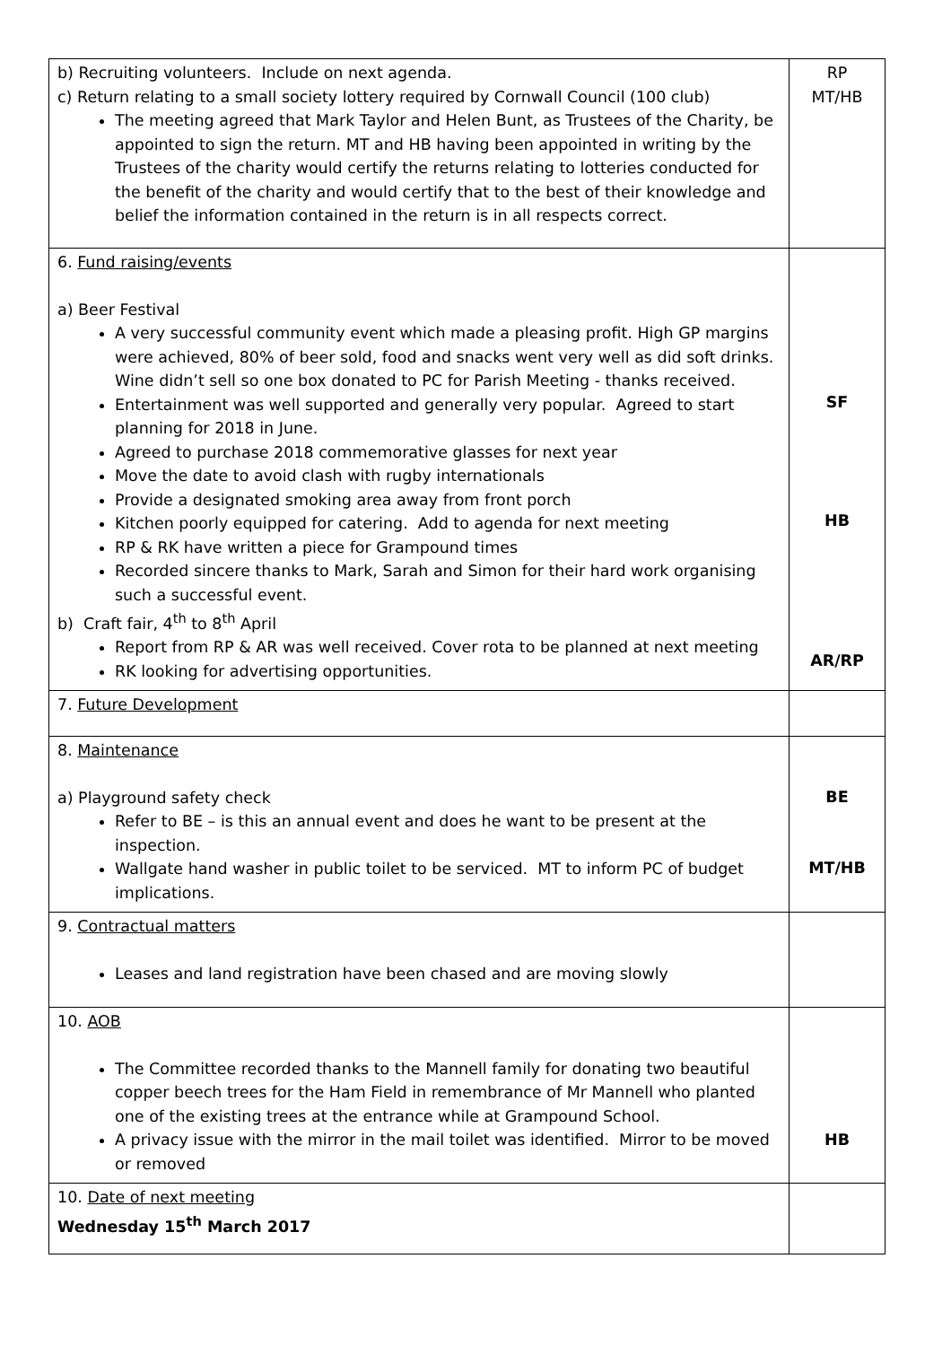| b) Recruiting volunteers. Include on next agenda. c) Return relating to a small society lottery required by Cornwall Council (100 club) The meeting agreed that Mark Taylor and Helen Bunt, as Trustees of the Charity, be appointed to sign the return. MT and HB having been appointed in writing by the Trustees of the charity would certify the returns relating to lotteries conducted for the benefit of the charity and would certify that to the best of their knowledge and belief the information contained in the return is in all respects correct. | RP MT/HB |
| 6. Fund raising/events a) Beer Festival A very successful community event which made a pleasing profit. High GP margins were achieved, 80% of beer sold, food and snacks went very well as did soft drinks. Wine didn’t sell so one box donated to PC for Parish Meeting - thanks received. Entertainment was well supported and generally very popular. Agreed to start planning for 2018 in June. Agreed to purchase 2018 commemorative glasses for next year Move the date to avoid clash with rugby internationals Provide a designated smoking area away from front porch Kitchen poorly equipped for catering. Add to agenda for next meeting RP & RK have written a piece for Grampound times Recorded sincere thanks to Mark, Sarah and Simon for their hard work organising such a successful event. b) Craft fair, 4<sup>th</sup> to 8<sup>th</sup> April Report from RP & AR was well received. Cover rota to be planned at next meeting RK looking for advertising opportunities. | SF HB AR/RP |
| 7. Future Development | |
| 8. Maintenance a) Playground safety check Refer to BE – is this an annual event and does he want to be present at the inspection. Wallgate hand washer in public toilet to be serviced. MT to inform PC of budget implications. | BE MT/HB |
| 9. Contractual matters Leases and land registration have been chased and are moving slowly | |
| 10. AOB The Committee recorded thanks to the Mannell family for donating two beautiful copper beech trees for the Ham Field in remembrance of Mr Mannell who planted one of the existing trees at the entrance while at Grampound School. A privacy issue with the mirror in the mail toilet was identified. Mirror to be moved or removed | HB |
| 10. Date of next meeting Wednesday 15<sup>th</sup> March 2017 | |